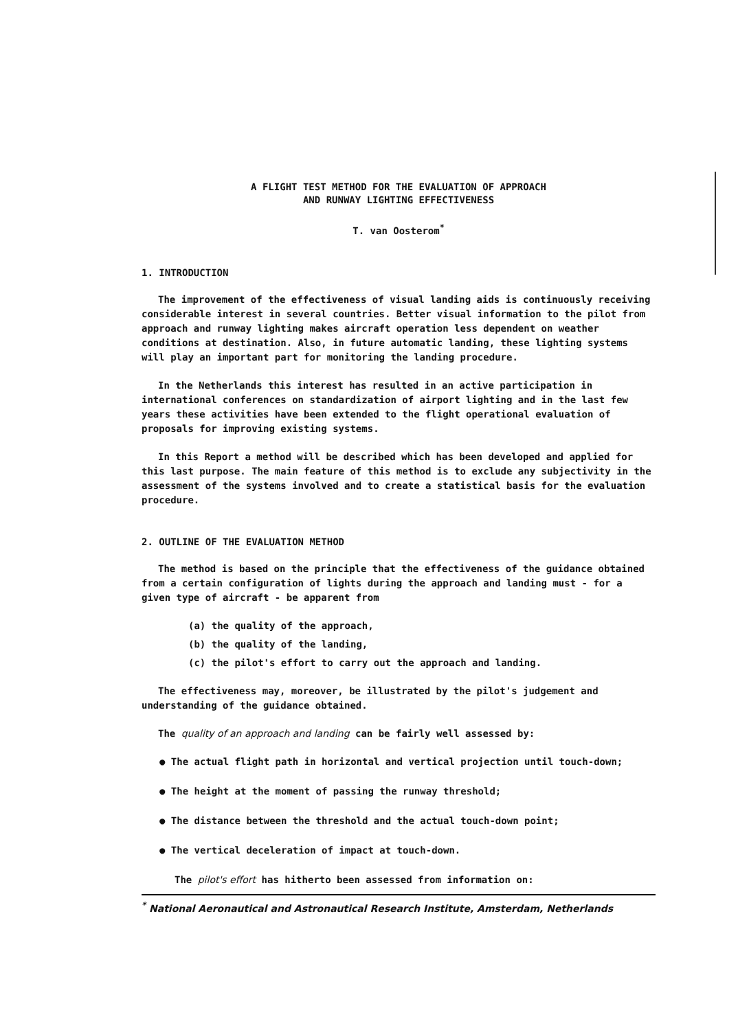A FLIGHT TEST METHOD FOR THE EVALUATION OF APPROACH
AND RUNWAY LIGHTING EFFECTIVENESS
T. van Oosterom<sup>*</sup>
1. INTRODUCTION
The improvement of the effectiveness of visual landing aids is continuously receiving considerable interest in several countries. Better visual information to the pilot from approach and runway lighting makes aircraft operation less dependent on weather conditions at destination. Also, in future automatic landing, these lighting systems will play an important part for monitoring the landing procedure.
In the Netherlands this interest has resulted in an active participation in international conferences on standardization of airport lighting and in the last few years these activities have been extended to the flight operational evaluation of proposals for improving existing systems.
In this Report a method will be described which has been developed and applied for this last purpose. The main feature of this method is to exclude any subjectivity in the assessment of the systems involved and to create a statistical basis for the evaluation procedure.
2. OUTLINE OF THE EVALUATION METHOD
The method is based on the principle that the effectiveness of the guidance obtained from a certain configuration of lights during the approach and landing must - for a given type of aircraft - be apparent from
(a) the quality of the approach,
(b) the quality of the landing,
(c) the pilot's effort to carry out the approach and landing.
The effectiveness may, moreover, be illustrated by the pilot's judgement and understanding of the guidance obtained.
The quality of an approach and landing can be fairly well assessed by:
● The actual flight path in horizontal and vertical projection until touch-down;
● The height at the moment of passing the runway threshold;
● The distance between the threshold and the actual touch-down point;
● The vertical deceleration of impact at touch-down.
The pilot's effort has hitherto been assessed from information on:
<sup>*</sup> National Aeronautical and Astronautical Research Institute, Amsterdam, Netherlands